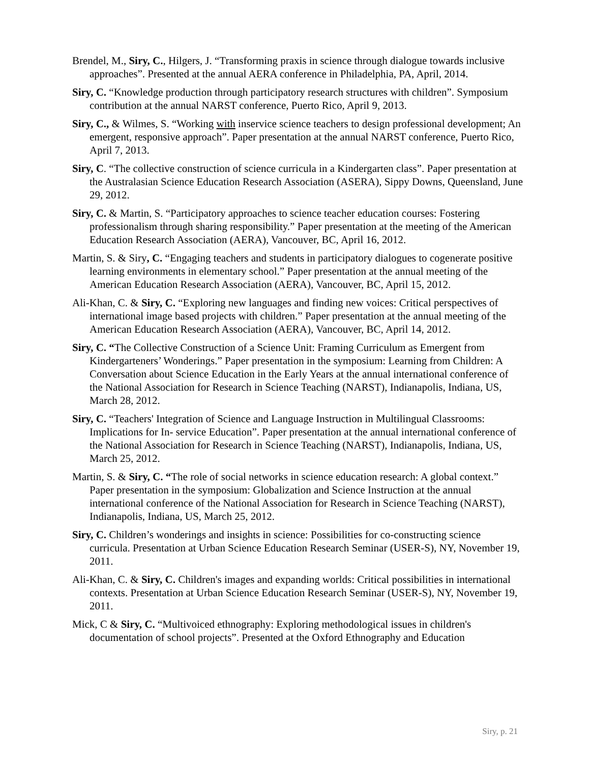Brendel, M., Siry, C., Hilgers, J. “Transforming praxis in science through dialogue towards inclusive approaches”. Presented at the annual AERA conference in Philadelphia, PA, April, 2014.
Siry, C. “Knowledge production through participatory research structures with children”. Symposium contribution at the annual NARST conference, Puerto Rico, April 9, 2013.
Siry, C., & Wilmes, S. “Working with inservice science teachers to design professional development; An emergent, responsive approach”. Paper presentation at the annual NARST conference, Puerto Rico, April 7, 2013.
Siry, C. “The collective construction of science curricula in a Kindergarten class”. Paper presentation at the Australasian Science Education Research Association (ASERA), Sippy Downs, Queensland, June 29, 2012.
Siry, C. & Martin, S. “Participatory approaches to science teacher education courses: Fostering professionalism through sharing responsibility.” Paper presentation at the meeting of the American Education Research Association (AERA), Vancouver, BC, April 16, 2012.
Martin, S. & Siry, C. “Engaging teachers and students in participatory dialogues to cogenerate positive learning environments in elementary school.” Paper presentation at the annual meeting of the American Education Research Association (AERA), Vancouver, BC, April 15, 2012.
Ali-Khan, C. & Siry, C. “Exploring new languages and finding new voices: Critical perspectives of international image based projects with children.” Paper presentation at the annual meeting of the American Education Research Association (AERA), Vancouver, BC, April 14, 2012.
Siry, C. “The Collective Construction of a Science Unit: Framing Curriculum as Emergent from Kindergarteners’ Wonderings.” Paper presentation in the symposium: Learning from Children: A Conversation about Science Education in the Early Years at the annual international conference of the National Association for Research in Science Teaching (NARST), Indianapolis, Indiana, US, March 28, 2012.
Siry, C. “Teachers' Integration of Science and Language Instruction in Multilingual Classrooms: Implications for In- service Education”. Paper presentation at the annual international conference of the National Association for Research in Science Teaching (NARST), Indianapolis, Indiana, US, March 25, 2012.
Martin, S. & Siry, C. “The role of social networks in science education research: A global context.” Paper presentation in the symposium: Globalization and Science Instruction at the annual international conference of the National Association for Research in Science Teaching (NARST), Indianapolis, Indiana, US, March 25, 2012.
Siry, C. Children’s wonderings and insights in science: Possibilities for co-constructing science curricula. Presentation at Urban Science Education Research Seminar (USER-S), NY, November 19, 2011.
Ali-Khan, C. & Siry, C. Children's images and expanding worlds: Critical possibilities in international contexts. Presentation at Urban Science Education Research Seminar (USER-S), NY, November 19, 2011.
Mick, C & Siry, C. “Multivoiced ethnography: Exploring methodological issues in children's documentation of school projects”. Presented at the Oxford Ethnography and Education
Siry, p. 21